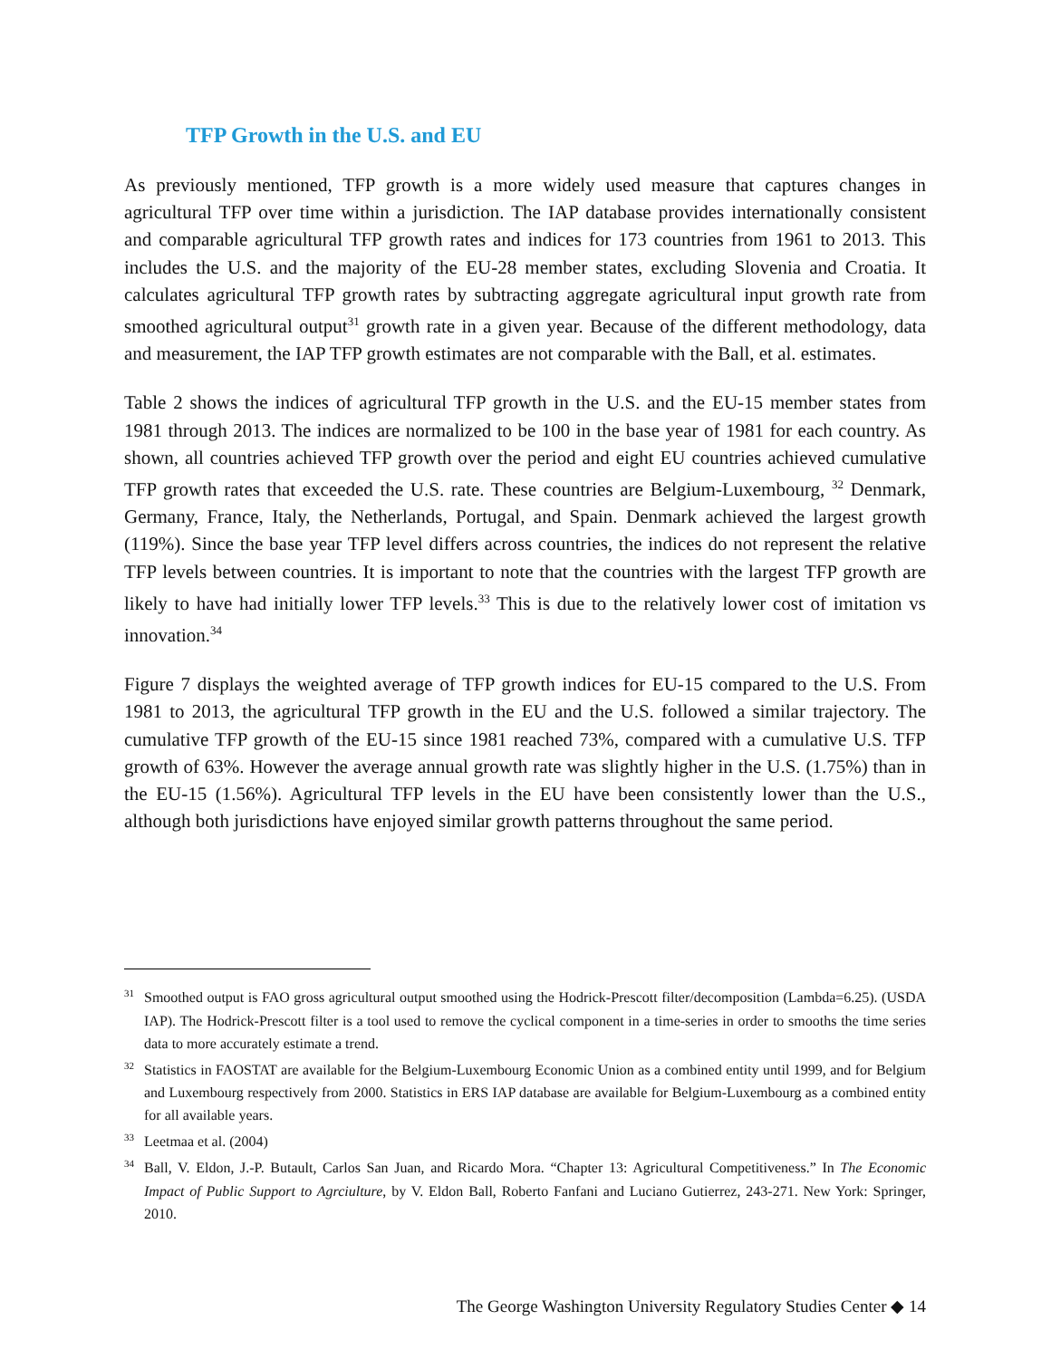TFP Growth in the U.S. and EU
As previously mentioned, TFP growth is a more widely used measure that captures changes in agricultural TFP over time within a jurisdiction. The IAP database provides internationally consistent and comparable agricultural TFP growth rates and indices for 173 countries from 1961 to 2013. This includes the U.S. and the majority of the EU-28 member states, excluding Slovenia and Croatia. It calculates agricultural TFP growth rates by subtracting aggregate agricultural input growth rate from smoothed agricultural output<sup>31</sup> growth rate in a given year. Because of the different methodology, data and measurement, the IAP TFP growth estimates are not comparable with the Ball, et al. estimates.
Table 2 shows the indices of agricultural TFP growth in the U.S. and the EU-15 member states from 1981 through 2013. The indices are normalized to be 100 in the base year of 1981 for each country. As shown, all countries achieved TFP growth over the period and eight EU countries achieved cumulative TFP growth rates that exceeded the U.S. rate. These countries are Belgium-Luxembourg, <sup>32</sup> Denmark, Germany, France, Italy, the Netherlands, Portugal, and Spain. Denmark achieved the largest growth (119%). Since the base year TFP level differs across countries, the indices do not represent the relative TFP levels between countries. It is important to note that the countries with the largest TFP growth are likely to have had initially lower TFP levels.<sup>33</sup> This is due to the relatively lower cost of imitation vs innovation.<sup>34</sup>
Figure 7 displays the weighted average of TFP growth indices for EU-15 compared to the U.S. From 1981 to 2013, the agricultural TFP growth in the EU and the U.S. followed a similar trajectory. The cumulative TFP growth of the EU-15 since 1981 reached 73%, compared with a cumulative U.S. TFP growth of 63%. However the average annual growth rate was slightly higher in the U.S. (1.75%) than in the EU-15 (1.56%). Agricultural TFP levels in the EU have been consistently lower than the U.S., although both jurisdictions have enjoyed similar growth patterns throughout the same period.
<sup>31</sup> Smoothed output is FAO gross agricultural output smoothed using the Hodrick-Prescott filter/decomposition (Lambda=6.25). (USDA IAP). The Hodrick-Prescott filter is a tool used to remove the cyclical component in a time-series in order to smooths the time series data to more accurately estimate a trend.
<sup>32</sup> Statistics in FAOSTAT are available for the Belgium-Luxembourg Economic Union as a combined entity until 1999, and for Belgium and Luxembourg respectively from 2000. Statistics in ERS IAP database are available for Belgium-Luxembourg as a combined entity for all available years.
<sup>33</sup> Leetmaa et al. (2004)
<sup>34</sup> Ball, V. Eldon, J.-P. Butault, Carlos San Juan, and Ricardo Mora. “Chapter 13: Agricultural Competitiveness.” In The Economic Impact of Public Support to Agrciulture, by V. Eldon Ball, Roberto Fanfani and Luciano Gutierrez, 243-271. New York: Springer, 2010.
The George Washington University Regulatory Studies Center ◆ 14